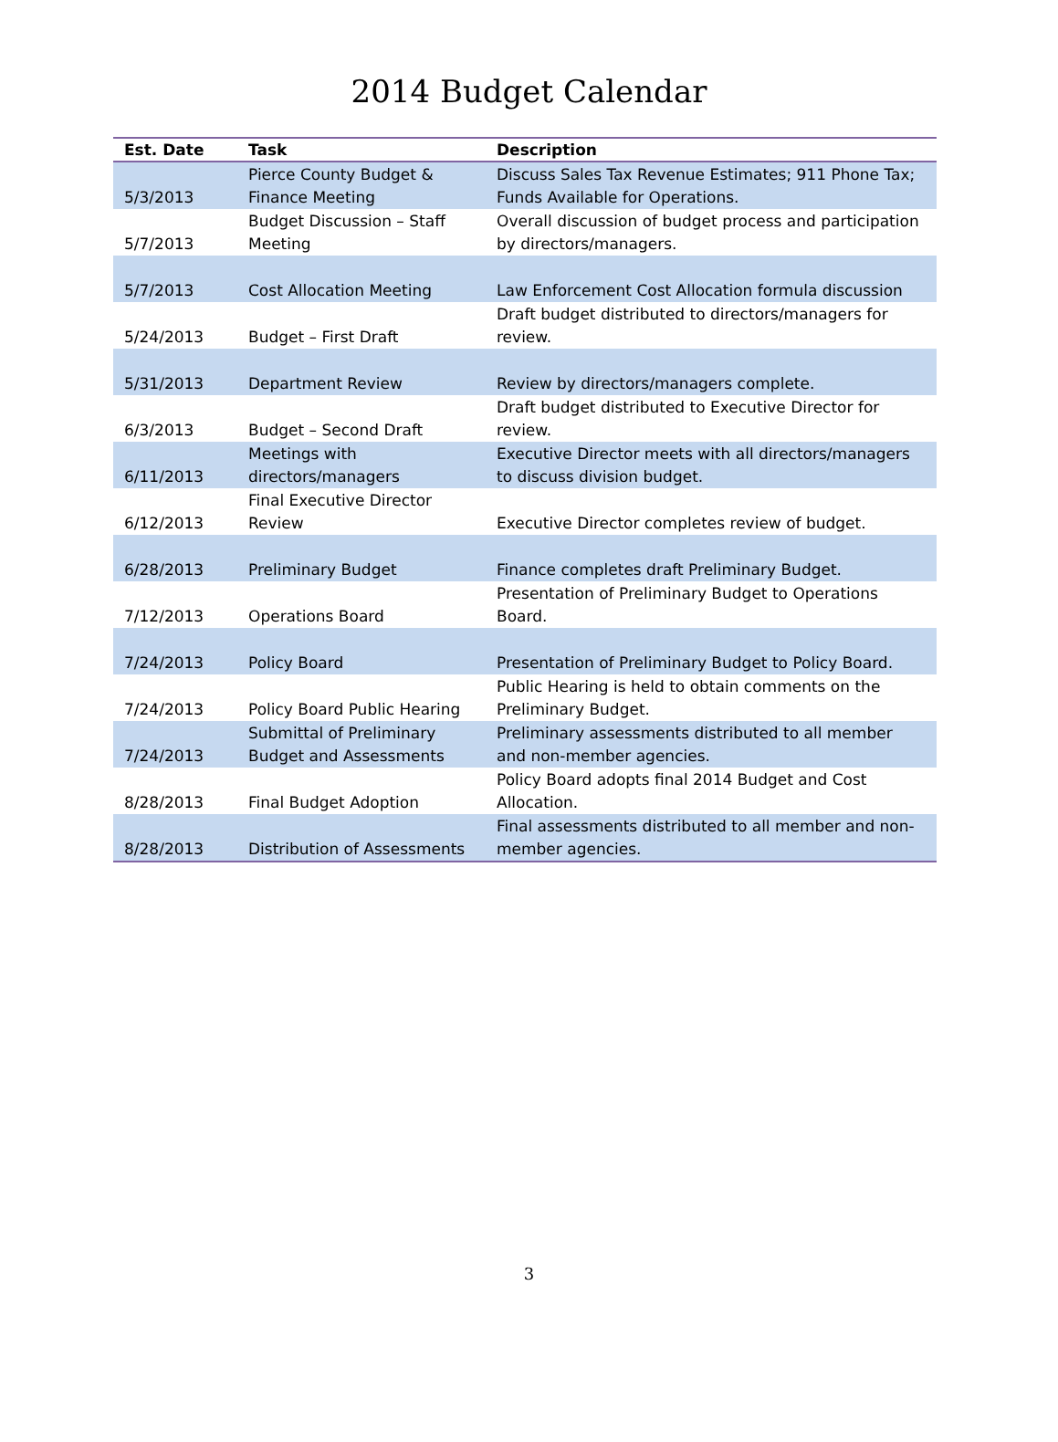2014 Budget Calendar
| Est. Date | Task | Description |
| --- | --- | --- |
| 5/3/2013 | Pierce County Budget & Finance Meeting | Discuss Sales Tax Revenue Estimates; 911 Phone Tax; Funds Available for Operations. |
| 5/7/2013 | Budget Discussion – Staff Meeting | Overall discussion of budget process and participation by directors/managers. |
| 5/7/2013 | Cost Allocation Meeting | Law Enforcement Cost Allocation formula discussion |
| 5/24/2013 | Budget – First Draft | Draft budget distributed to directors/managers for review. |
| 5/31/2013 | Department Review | Review by directors/managers complete. |
| 6/3/2013 | Budget – Second Draft | Draft budget distributed to Executive Director for review. |
| 6/11/2013 | Meetings with directors/managers | Executive Director meets with all directors/managers to discuss division budget. |
| 6/12/2013 | Final Executive Director Review | Executive Director completes review of budget. |
| 6/28/2013 | Preliminary Budget | Finance completes draft Preliminary Budget. |
| 7/12/2013 | Operations Board | Presentation of Preliminary Budget to Operations Board. |
| 7/24/2013 | Policy Board | Presentation of Preliminary Budget to Policy Board. |
| 7/24/2013 | Policy Board Public Hearing | Public Hearing is held to obtain comments on the Preliminary Budget. |
| 7/24/2013 | Submittal of Preliminary Budget and Assessments | Preliminary assessments distributed to all member and non-member agencies. |
| 8/28/2013 | Final Budget Adoption | Policy Board adopts final 2014 Budget and Cost Allocation. |
| 8/28/2013 | Distribution of Assessments | Final assessments distributed to all member and non-member agencies. |
3